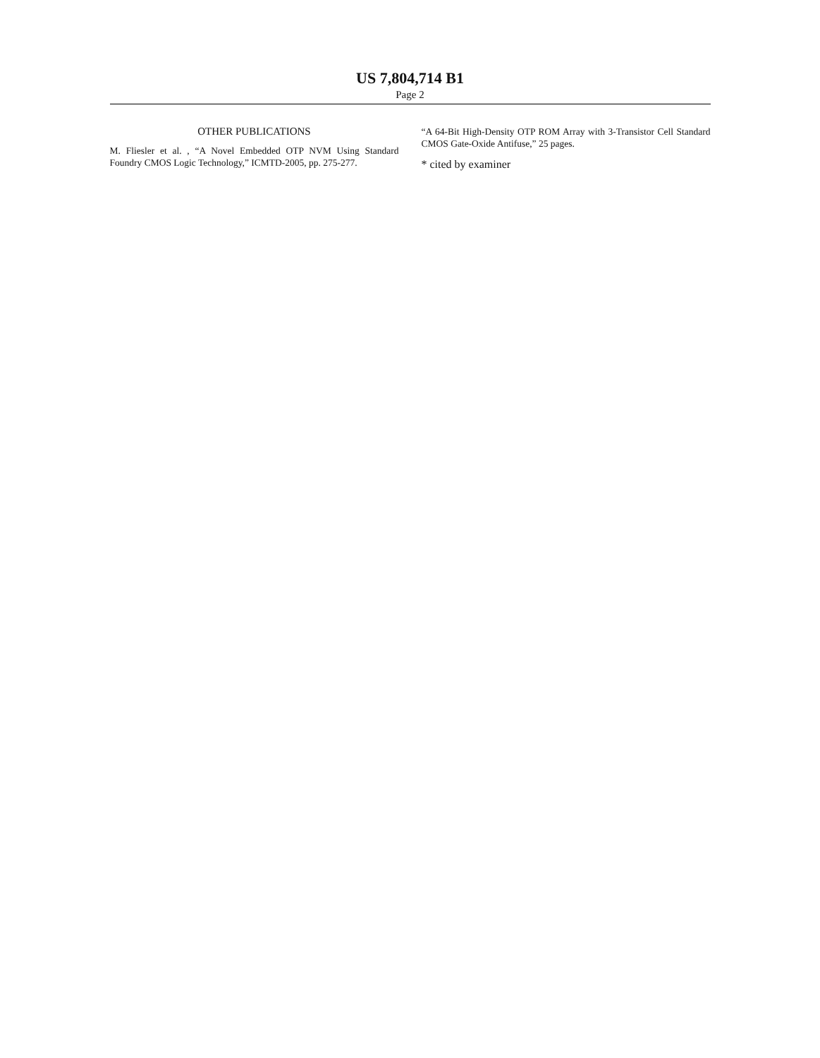US 7,804,714 B1
Page 2
OTHER PUBLICATIONS
M. Fliesler et al. , “A Novel Embedded OTP NVM Using Standard Foundry CMOS Logic Technology,” ICMTD-2005, pp. 275-277.
“A 64-Bit High-Density OTP ROM Array with 3-Transistor Cell Standard CMOS Gate-Oxide Antifuse,” 25 pages.
* cited by examiner